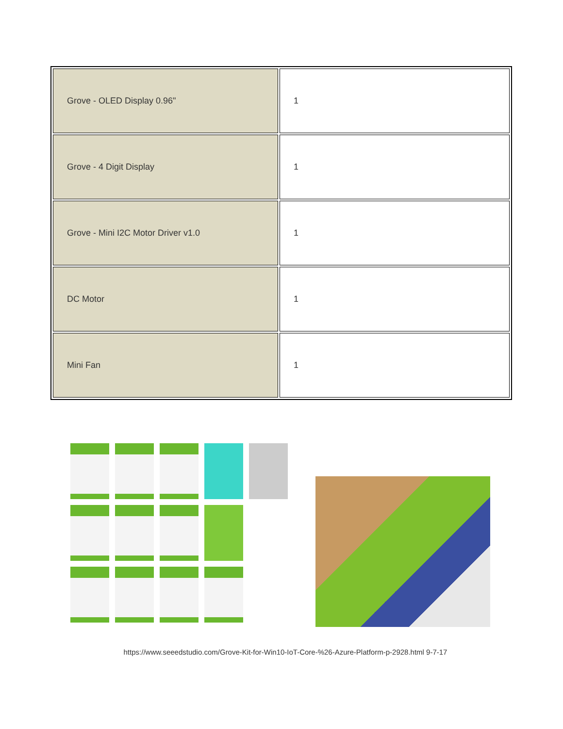| Grove - OLED Display 0.96" | 1 |
| Grove - 4 Digit Display | 1 |
| Grove - Mini I2C Motor Driver v1.0 | 1 |
| DC Motor | 1 |
| Mini Fan | 1 |
https://www.seeedstudio.com/Grove-Kit-for-Win10-IoT-Core-%26-Azure-Platform-p-2928.html 9-7-17